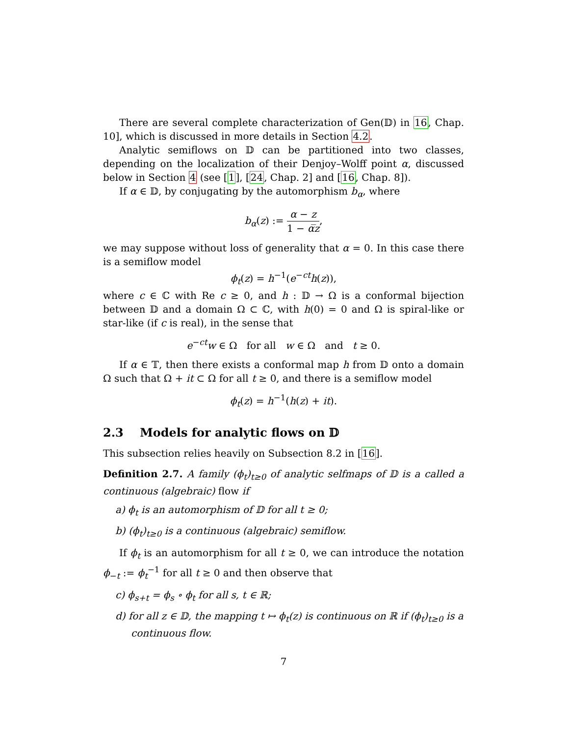There are several complete characterization of Gen(𝔻) in 16, Chap. 10], which is discussed in more details in Section 4.2.
Analytic semiflows on 𝔻 can be partitioned into two classes, depending on the localization of their Denjoy–Wolff point α, discussed below in Section 4 (see [1], [24, Chap. 2] and [16, Chap. 8]).
If α ∈ 𝔻, by conjugating by the automorphism b<sub>α</sub>, where
b<sub>α</sub>(z) := α − z 1 − α̅z,
we may suppose without loss of generality that α = 0. In this case there is a semiflow model
ϕ<sub>t</sub>(z) = h<sup>−1</sup>(e<sup>−ct</sup>h(z)),
where c ∈ ℂ with Re c ≥ 0, and h : 𝔻 → Ω is a conformal bijection between 𝔻 and a domain Ω ⊂ ℂ, with h(0) = 0 and Ω is spiral-like or star-like (if c is real), in the sense that
e<sup>−ct</sup>w ∈ Ω for all w ∈ Ω and t ≥ 0.
If α ∈ 𝕋, then there exists a conformal map h from 𝔻 onto a domain Ω such that Ω + it ⊂ Ω for all t ≥ 0, and there is a semiflow model
ϕ<sub>t</sub>(z) = h<sup>−1</sup>(h(z) + it).
2.3 Models for analytic flows on 𝔻
This subsection relies heavily on Subsection 8.2 in [16].
Definition 2.7. A family (ϕ<sub>t</sub>)<sub>t≥0</sub> of analytic selfmaps of 𝔻 is a called a continuous (algebraic) flow if
a) ϕ<sub>t</sub> is an automorphism of 𝔻 for all t ≥ 0;
b) (ϕ<sub>t</sub>)<sub>t≥0</sub> is a continuous (algebraic) semiflow.
If ϕ<sub>t</sub> is an automorphism for all t ≥ 0, we can introduce the notation ϕ<sub>−t</sub> := ϕ<sub>t</sub><sup>−1</sup> for all t ≥ 0 and then observe that
c) ϕ<sub>s+t</sub> = ϕ<sub>s</sub> ∘ ϕ<sub>t</sub> for all s, t ∈ ℝ;
d) for all z ∈ 𝔻, the mapping t ↦ ϕ<sub>t</sub>(z) is continuous on ℝ if (ϕ<sub>t</sub>)<sub>t≥0</sub> is a continuous flow.
7